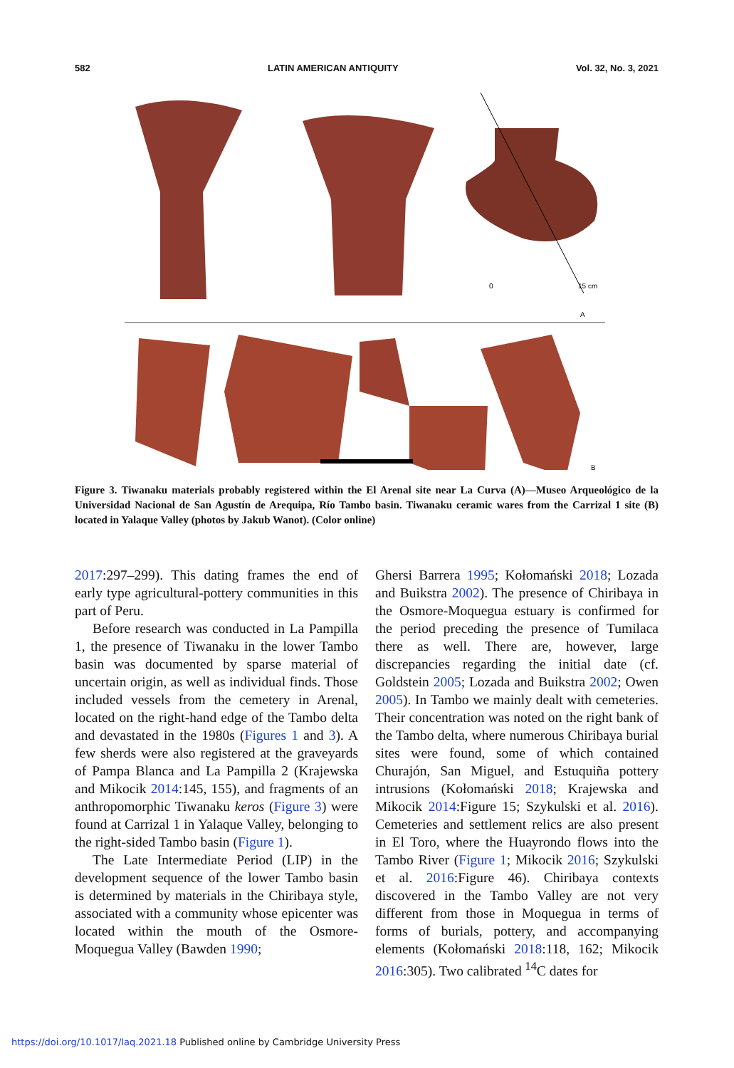582 LATIN AMERICAN ANTIQUITY Vol. 32, No. 3, 2021
0
15 cm
A
B
Figure 3. Tiwanaku materials probably registered within the El Arenal site near La Curva (A)—Museo Arqueológico de la Universidad Nacional de San Agustín de Arequipa, Río Tambo basin. Tiwanaku ceramic wares from the Carrizal 1 site (B) located in Yalaque Valley (photos by Jakub Wanot). (Color online)
2017:297–299). This dating frames the end of early type agricultural-pottery communities in this part of Peru.
Before research was conducted in La Pampilla 1, the presence of Tiwanaku in the lower Tambo basin was documented by sparse material of uncertain origin, as well as individual finds. Those included vessels from the cemetery in Arenal, located on the right-hand edge of the Tambo delta and devastated in the 1980s (Figures 1 and 3). A few sherds were also registered at the graveyards of Pampa Blanca and La Pampilla 2 (Krajewska and Mikocik 2014:145, 155), and fragments of an anthropomorphic Tiwanaku keros (Figure 3) were found at Carrizal 1 in Yalaque Valley, belonging to the right-sided Tambo basin (Figure 1).
The Late Intermediate Period (LIP) in the development sequence of the lower Tambo basin is determined by materials in the Chiribaya style, associated with a community whose epicenter was located within the mouth of the Osmore-Moquegua Valley (Bawden 1990;
Ghersi Barrera 1995; Kołomański 2018; Lozada and Buikstra 2002). The presence of Chiribaya in the Osmore-Moquegua estuary is confirmed for the period preceding the presence of Tumilaca there as well. There are, however, large discrepancies regarding the initial date (cf. Goldstein 2005; Lozada and Buikstra 2002; Owen 2005). In Tambo we mainly dealt with cemeteries. Their concentration was noted on the right bank of the Tambo delta, where numerous Chiribaya burial sites were found, some of which contained Churajón, San Miguel, and Estuquiña pottery intrusions (Kołomański 2018; Krajewska and Mikocik 2014:Figure 15; Szykulski et al. 2016). Cemeteries and settlement relics are also present in El Toro, where the Huayrondo flows into the Tambo River (Figure 1; Mikocik 2016; Szykulski et al. 2016:Figure 46). Chiribaya contexts discovered in the Tambo Valley are not very different from those in Moquegua in terms of forms of burials, pottery, and accompanying elements (Kołomański 2018:118, 162; Mikocik 2016:305). Two calibrated <sup>14</sup>C dates for
https://doi.org/10.1017/laq.2021.18 Published online by Cambridge University Press